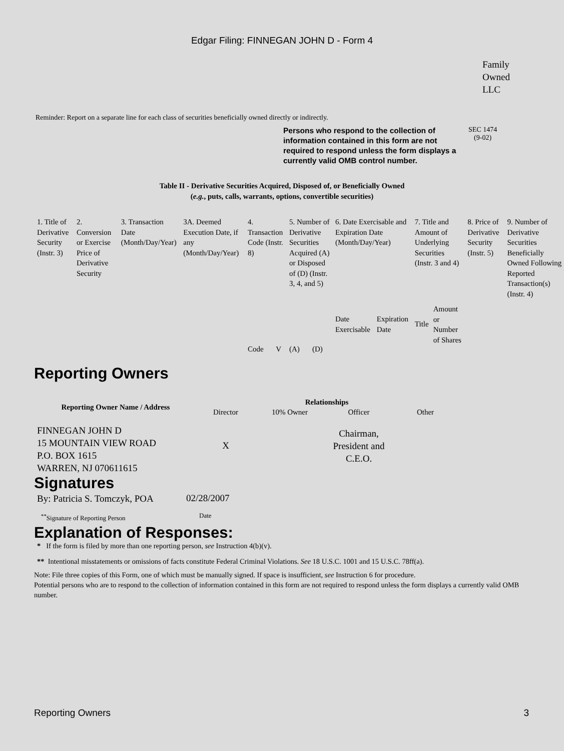Edgar Filing: FINNEGAN JOHN D - Form 4
Family
Owned
LLC
Reminder: Report on a separate line for each class of securities beneficially owned directly or indirectly.
Persons who respond to the collection of information contained in this form are not required to respond unless the form displays a currently valid OMB control number.
SEC 1474
(9-02)
Table II - Derivative Securities Acquired, Disposed of, or Beneficially Owned
(e.g., puts, calls, warrants, options, convertible securities)
| 1. Title of Derivative Security (Instr. 3) | 2. Conversion or Exercise Price of Derivative Security | 3. Transaction Date (Month/Day/Year) | 3A. Deemed Execution Date, if any (Month/Day/Year) | 4. Transaction Code (Instr. 8) | | 5. Number of Derivative Securities Acquired (A) or Disposed of (D) (Instr. 3, 4, and 5) | | 6. Date Exercisable and Expiration Date (Month/Day/Year) | | 7. Title and Amount of Underlying Securities (Instr. 3 and 4) | | 8. Price of Derivative Security (Instr. 5) | 9. Number of Derivative Securities Beneficially Owned Following Reported Transaction(s) (Instr. 4) |
| | | | | Code | V | (A) | (D) | Date Exercisable | Expiration Date | Title | Amount or Number of Shares | | |
Reporting Owners
| Reporting Owner Name / Address | Relationships | | | |
| --- | --- | --- | --- | --- |
| | Director | 10% Owner | Officer | Other |
| FINNEGAN JOHN D 15 MOUNTAIN VIEW ROAD P.O. BOX 1615 WARREN, NJ 070611615 | X | | Chairman, President and C.E.O. | |
Signatures
| By: Patricia S. Tomczyk, POA | 02/28/2007 |
| <sup>**</sup> Signature of Reporting Person | Date |
Explanation of Responses:
* If the form is filed by more than one reporting person, see Instruction 4(b)(v).
** Intentional misstatements or omissions of facts constitute Federal Criminal Violations. See 18 U.S.C. 1001 and 15 U.S.C. 78ff(a).
Note: File three copies of this Form, one of which must be manually signed. If space is insufficient, see Instruction 6 for procedure.
Potential persons who are to respond to the collection of information contained in this form are not required to respond unless the form displays a currently valid OMB number.
Reporting Owners 3